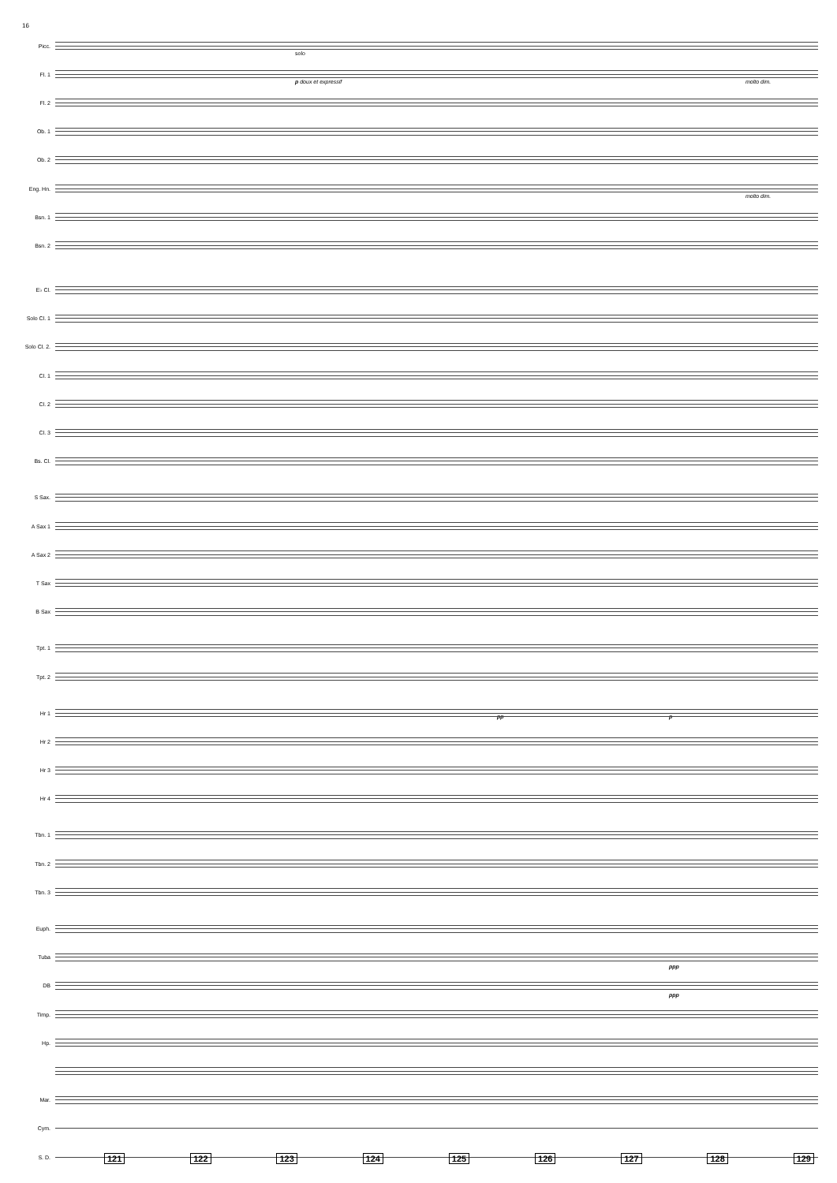16
solo
p doux et expressif molto dim.
molto dim.
pp p
ppp
ppp
Picc.
Fl. 1
Fl. 2
Ob. 1
Ob. 2
Eng. Hn.
Bsn. 1
Bsn. 2
E♭ Cl.
Solo Cl. 1
Solo Cl. 2.
Cl. 1
Cl. 2
Cl. 3
Bs. Cl.
S Sax.
A Sax 1
A Sax 2
T Sax
B Sax
Tpt. 1
Tpt. 2
Hr 1
Hr 2
Hr 3
Hr 4
Tbn. 1
Tbn. 2
Tbn. 3
Euph.
Tuba
DB
Timp.
Hp.
Mar.
Cym.
S. D.
121 122 123 124 125 126 127 128 129